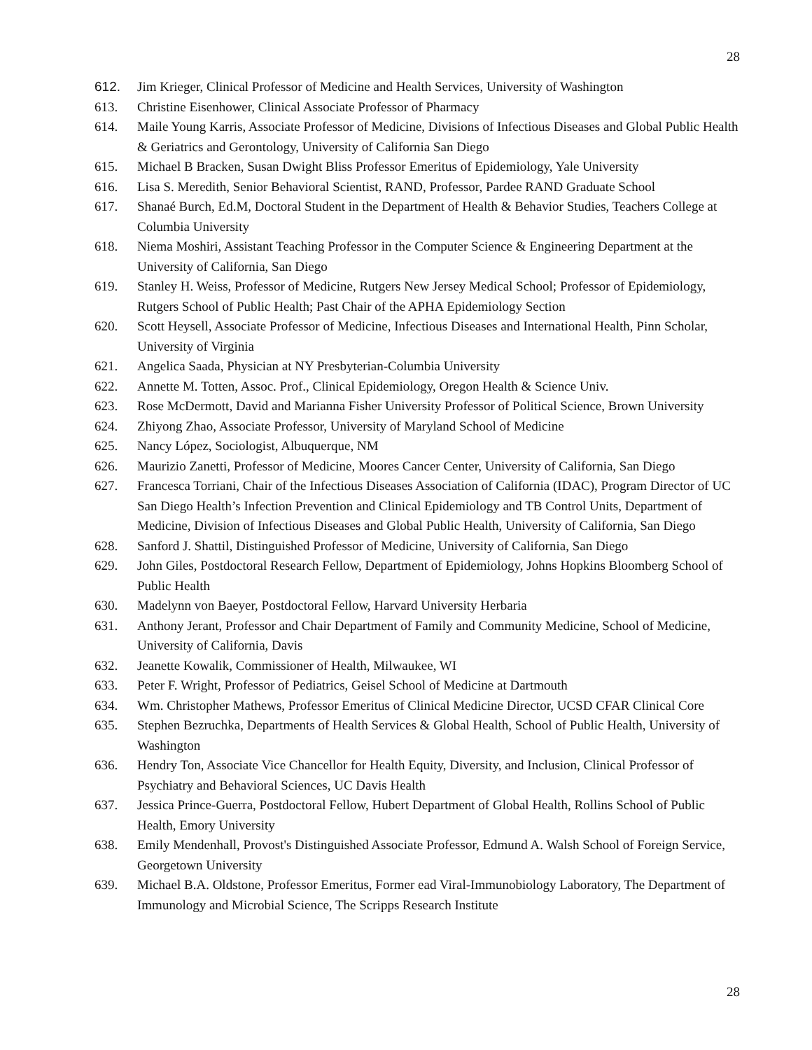28
612. Jim Krieger, Clinical Professor of Medicine and Health Services, University of Washington
613. Christine Eisenhower, Clinical Associate Professor of Pharmacy
614. Maile Young Karris, Associate Professor of Medicine, Divisions of Infectious Diseases and Global Public Health & Geriatrics and Gerontology, University of California San Diego
615. Michael B Bracken, Susan Dwight Bliss Professor Emeritus of Epidemiology, Yale University
616. Lisa S. Meredith, Senior Behavioral Scientist, RAND, Professor, Pardee RAND Graduate School
617. Shanaé Burch, Ed.M, Doctoral Student in the Department of Health & Behavior Studies, Teachers College at Columbia University
618. Niema Moshiri, Assistant Teaching Professor in the Computer Science & Engineering Department at the University of California, San Diego
619. Stanley H. Weiss, Professor of Medicine, Rutgers New Jersey Medical School; Professor of Epidemiology, Rutgers School of Public Health; Past Chair of the APHA Epidemiology Section
620. Scott Heysell, Associate Professor of Medicine, Infectious Diseases and International Health, Pinn Scholar, University of Virginia
621. Angelica Saada, Physician at NY Presbyterian-Columbia University
622. Annette M. Totten, Assoc. Prof., Clinical Epidemiology, Oregon Health & Science Univ.
623. Rose McDermott, David and Marianna Fisher University Professor of Political Science, Brown University
624. Zhiyong Zhao, Associate Professor, University of Maryland School of Medicine
625. Nancy López, Sociologist, Albuquerque, NM
626. Maurizio Zanetti, Professor of Medicine, Moores Cancer Center, University of California, San Diego
627. Francesca Torriani, Chair of the Infectious Diseases Association of California (IDAC), Program Director of UC San Diego Health’s Infection Prevention and Clinical Epidemiology and TB Control Units, Department of Medicine, Division of Infectious Diseases and Global Public Health, University of California, San Diego
628. Sanford J. Shattil, Distinguished Professor of Medicine, University of California, San Diego
629. John Giles, Postdoctoral Research Fellow, Department of Epidemiology, Johns Hopkins Bloomberg School of Public Health
630. Madelynn von Baeyer, Postdoctoral Fellow, Harvard University Herbaria
631. Anthony Jerant, Professor and Chair Department of Family and Community Medicine, School of Medicine, University of California, Davis
632. Jeanette Kowalik, Commissioner of Health, Milwaukee, WI
633. Peter F. Wright, Professor of Pediatrics, Geisel School of Medicine at Dartmouth
634. Wm. Christopher Mathews, Professor Emeritus of Clinical Medicine Director, UCSD CFAR Clinical Core
635. Stephen Bezruchka, Departments of Health Services & Global Health, School of Public Health, University of Washington
636. Hendry Ton, Associate Vice Chancellor for Health Equity, Diversity, and Inclusion, Clinical Professor of Psychiatry and Behavioral Sciences, UC Davis Health
637. Jessica Prince-Guerra, Postdoctoral Fellow, Hubert Department of Global Health, Rollins School of Public Health, Emory University
638. Emily Mendenhall, Provost's Distinguished Associate Professor, Edmund A. Walsh School of Foreign Service, Georgetown University
639. Michael B.A. Oldstone, Professor Emeritus, Former ead Viral-Immunobiology Laboratory, The Department of Immunology and Microbial Science, The Scripps Research Institute
28